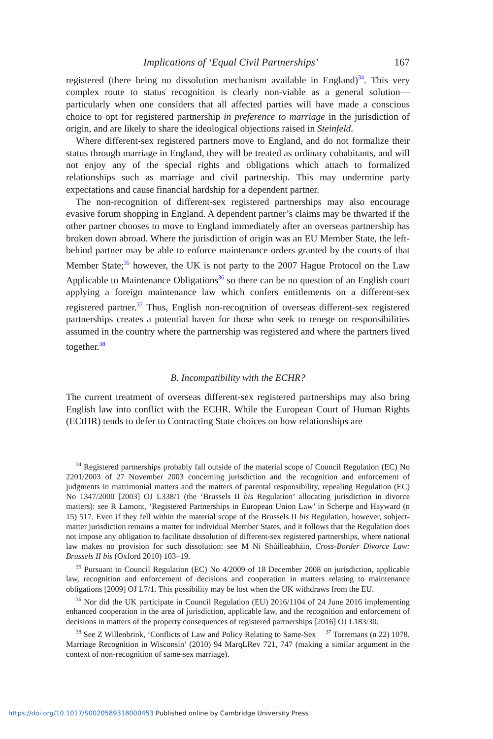Implications of ‘Equal Civil Partnerships’ 167
registered (there being no dissolution mechanism available in England)<sup>34</sup>. This very complex route to status recognition is clearly non-viable as a general solution—particularly when one considers that all affected parties will have made a conscious choice to opt for registered partnership in preference to marriage in the jurisdiction of origin, and are likely to share the ideological objections raised in Steinfeld.
Where different-sex registered partners move to England, and do not formalize their status through marriage in England, they will be treated as ordinary cohabitants, and will not enjoy any of the special rights and obligations which attach to formalized relationships such as marriage and civil partnership. This may undermine party expectations and cause financial hardship for a dependent partner.
The non-recognition of different-sex registered partnerships may also encourage evasive forum shopping in England. A dependent partner’s claims may be thwarted if the other partner chooses to move to England immediately after an overseas partnership has broken down abroad. Where the jurisdiction of origin was an EU Member State, the left-behind partner may be able to enforce maintenance orders granted by the courts of that Member State;<sup>35</sup> however, the UK is not party to the 2007 Hague Protocol on the Law Applicable to Maintenance Obligations<sup>36</sup> so there can be no question of an English court applying a foreign maintenance law which confers entitlements on a different-sex registered partner.<sup>37</sup> Thus, English non-recognition of overseas different-sex registered partnerships creates a potential haven for those who seek to renege on responsibilities assumed in the country where the partnership was registered and where the partners lived together.<sup>38</sup>
B. Incompatibility with the ECHR?
The current treatment of overseas different-sex registered partnerships may also bring English law into conflict with the ECHR. While the European Court of Human Rights (ECtHR) tends to defer to Contracting State choices on how relationships are
<sup>34</sup> Registered partnerships probably fall outside of the material scope of Council Regulation (EC) No 2201/2003 of 27 November 2003 concerning jurisdiction and the recognition and enforcement of judgments in matrimonial matters and the matters of parental responsibility, repealing Regulation (EC) No 1347/2000 [2003] OJ L338/1 (the ‘Brussels II bis Regulation’ allocating jurisdiction in divorce matters): see R Lamont, ‘Registered Partnerships in European Union Law’ in Scherpe and Hayward (n 15) 517. Even if they fell within the material scope of the Brussels II bis Regulation, however, subject-matter jurisdiction remains a matter for individual Member States, and it follows that the Regulation does not impose any obligation to facilitate dissolution of different-sex registered partnerships, where national law makes no provision for such dissolution: see M Ní Shúilleabháin, Cross-Border Divorce Law: Brussels II bis (Oxford 2010) 103–19.
<sup>35</sup> Pursuant to Council Regulation (EC) No 4/2009 of 18 December 2008 on jurisdiction, applicable law, recognition and enforcement of decisions and cooperation in matters relating to maintenance obligations [2009] OJ L7/1. This possibility may be lost when the UK withdraws from the EU.
<sup>36</sup> Nor did the UK participate in Council Regulation (EU) 2016/1104 of 24 June 2016 implementing enhanced cooperation in the area of jurisdiction, applicable law, and the recognition and enforcement of decisions in matters of the property consequences of registered partnerships [2016] OJ L183/30. <sup>37</sup> Torremans (n 22) 1078.
<sup>38</sup> See Z Willenbrink, ‘Conflicts of Law and Policy Relating to Same-Sex Marriage Recognition in Wisconsin’ (2010) 94 MarqLRev 721, 747 (making a similar argument in the context of non-recognition of same-sex marriage).
https://doi.org/10.1017/S0020589318000453 Published online by Cambridge University Press